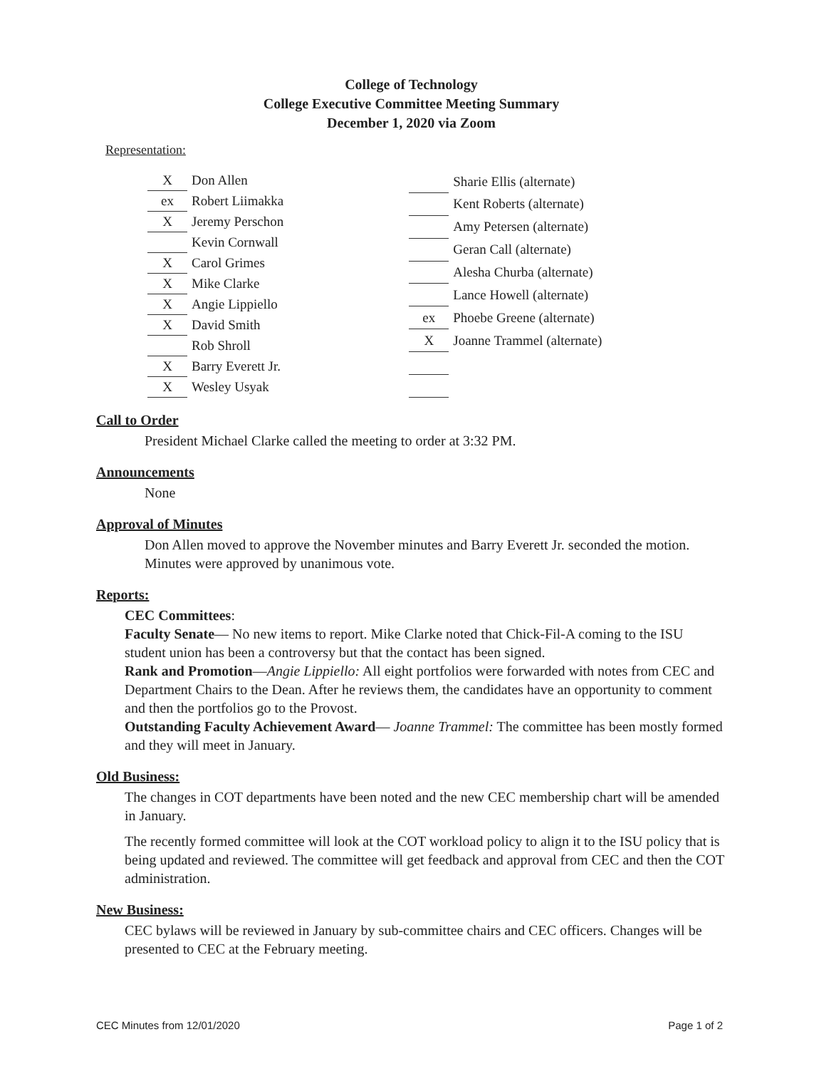College of Technology
College Executive Committee Meeting Summary
December 1, 2020 via Zoom
Representation:
| X | Don Allen |
| ex | Robert Liimakka |
| X | Jeremy Perschon |
| | Kevin Cornwall |
| X | Carol Grimes |
| X | Mike Clarke |
| X | Angie Lippiello |
| X | David Smith |
| | Rob Shroll |
| X | Barry Everett Jr. |
| X | Wesley Usyak |
| | Sharie Ellis (alternate) |
| | Kent Roberts (alternate) |
| | Amy Petersen (alternate) |
| | Geran Call (alternate) |
| | Alesha Churba (alternate) |
| | Lance Howell (alternate) |
| ex | Phoebe Greene (alternate) |
| X | Joanne Trammel (alternate) |
Call to Order
President Michael Clarke called the meeting to order at 3:32 PM.
Announcements
None
Approval of Minutes
Don Allen moved to approve the November minutes and Barry Everett Jr. seconded the motion. Minutes were approved by unanimous vote.
Reports:
CEC Committees:
Faculty Senate— No new items to report. Mike Clarke noted that Chick-Fil-A coming to the ISU student union has been a controversy but that the contact has been signed.
Rank and Promotion—Angie Lippiello: All eight portfolios were forwarded with notes from CEC and Department Chairs to the Dean. After he reviews them, the candidates have an opportunity to comment and then the portfolios go to the Provost.
Outstanding Faculty Achievement Award— Joanne Trammel: The committee has been mostly formed and they will meet in January.
Old Business:
The changes in COT departments have been noted and the new CEC membership chart will be amended in January.
The recently formed committee will look at the COT workload policy to align it to the ISU policy that is being updated and reviewed. The committee will get feedback and approval from CEC and then the COT administration.
New Business:
CEC bylaws will be reviewed in January by sub-committee chairs and CEC officers. Changes will be presented to CEC at the February meeting.
CEC Minutes from 12/01/2020 Page 1 of 2